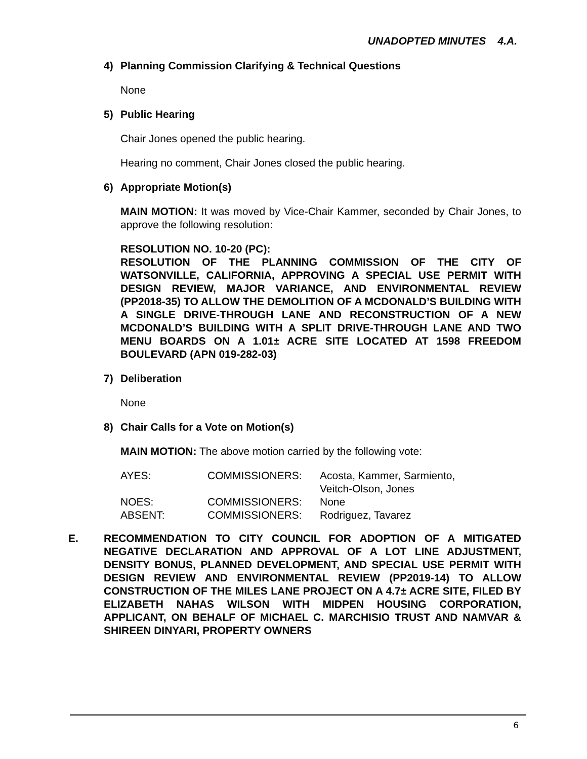UNADOPTED MINUTES 4.A.
4) Planning Commission Clarifying & Technical Questions
None
5) Public Hearing
Chair Jones opened the public hearing.
Hearing no comment, Chair Jones closed the public hearing.
6) Appropriate Motion(s)
MAIN MOTION: It was moved by Vice-Chair Kammer, seconded by Chair Jones, to approve the following resolution:
RESOLUTION NO. 10-20 (PC):
RESOLUTION OF THE PLANNING COMMISSION OF THE CITY OF WATSONVILLE, CALIFORNIA, APPROVING A SPECIAL USE PERMIT WITH DESIGN REVIEW, MAJOR VARIANCE, AND ENVIRONMENTAL REVIEW (PP2018-35) TO ALLOW THE DEMOLITION OF A MCDONALD’S BUILDING WITH A SINGLE DRIVE-THROUGH LANE AND RECONSTRUCTION OF A NEW MCDONALD’S BUILDING WITH A SPLIT DRIVE-THROUGH LANE AND TWO MENU BOARDS ON A 1.01± ACRE SITE LOCATED AT 1598 FREEDOM BOULEVARD (APN 019-282-03)
7) Deliberation
None
8) Chair Calls for a Vote on Motion(s)
MAIN MOTION: The above motion carried by the following vote:
| AYES: | COMMISSIONERS: | Acosta, Kammer, Sarmiento, Veitch-Olson, Jones |
| NOES: | COMMISSIONERS: | None |
| ABSENT: | COMMISSIONERS: | Rodriguez, Tavarez |
E. RECOMMENDATION TO CITY COUNCIL FOR ADOPTION OF A MITIGATED NEGATIVE DECLARATION AND APPROVAL OF A LOT LINE ADJUSTMENT, DENSITY BONUS, PLANNED DEVELOPMENT, AND SPECIAL USE PERMIT WITH DESIGN REVIEW AND ENVIRONMENTAL REVIEW (PP2019-14) TO ALLOW CONSTRUCTION OF THE MILES LANE PROJECT ON A 4.7± ACRE SITE, FILED BY ELIZABETH NAHAS WILSON WITH MIDPEN HOUSING CORPORATION, APPLICANT, ON BEHALF OF MICHAEL C. MARCHISIO TRUST AND NAMVAR & SHIREEN DINYARI, PROPERTY OWNERS
6